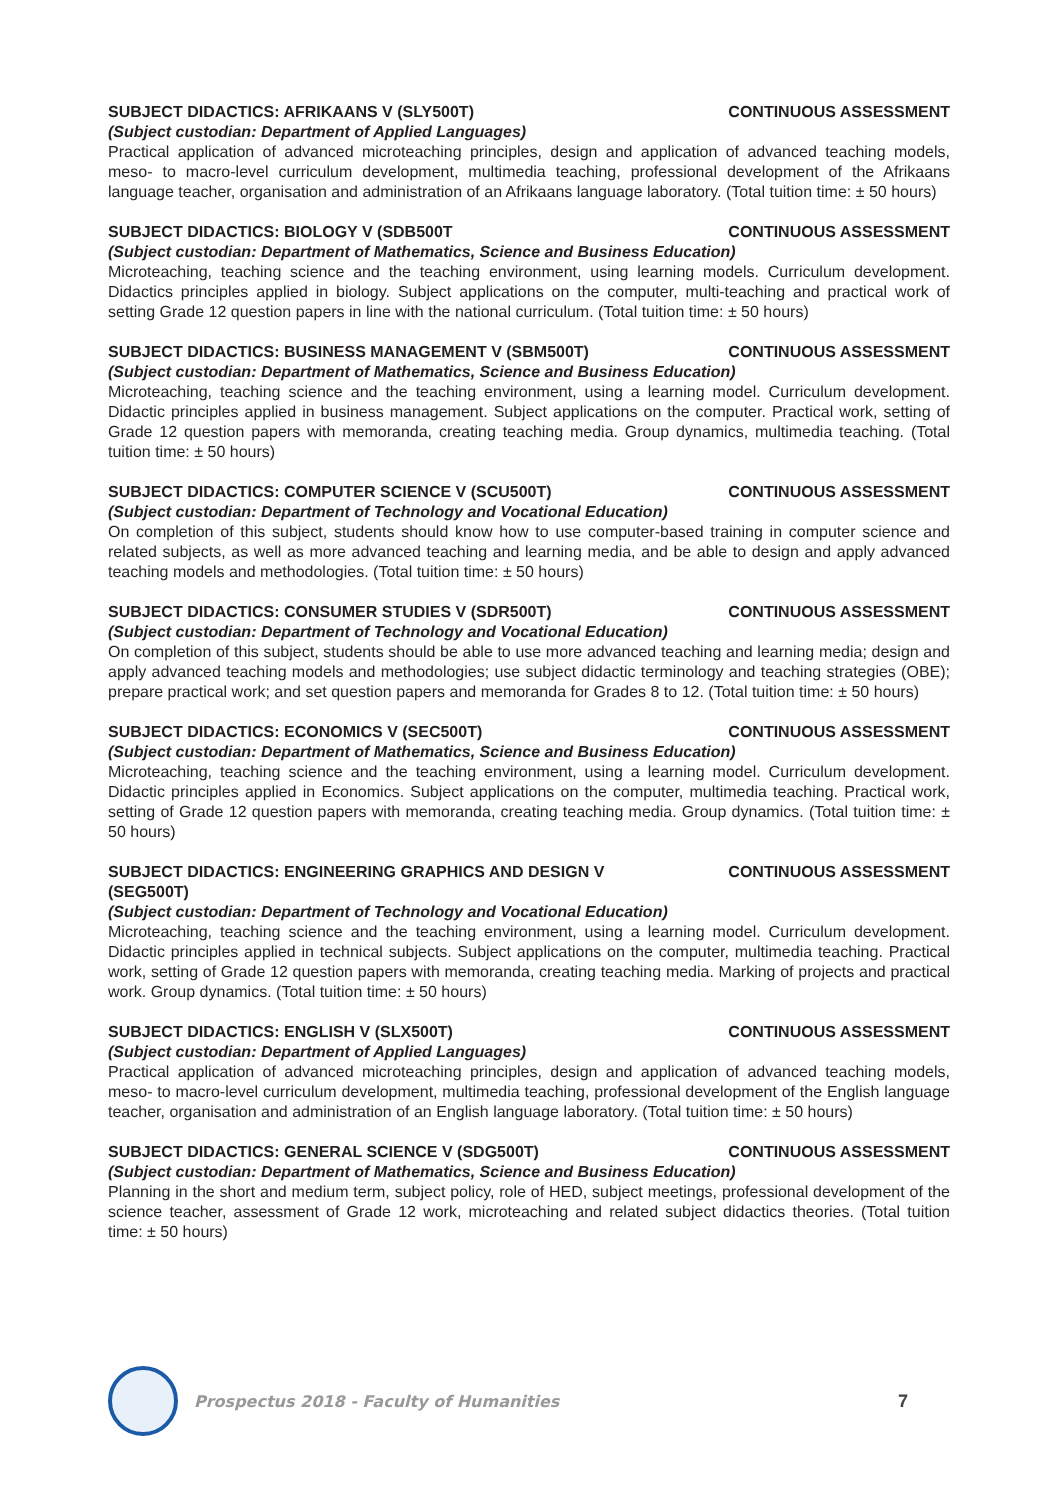SUBJECT DIDACTICS: AFRIKAANS V (SLY500T) CONTINUOUS ASSESSMENT
(Subject custodian: Department of Applied Languages)
Practical application of advanced microteaching principles, design and application of advanced teaching models, meso- to macro-level curriculum development, multimedia teaching, professional development of the Afrikaans language teacher, organisation and administration of an Afrikaans language laboratory. (Total tuition time: ± 50 hours)
SUBJECT DIDACTICS: BIOLOGY V (SDB500T CONTINUOUS ASSESSMENT
(Subject custodian: Department of Mathematics, Science and Business Education)
Microteaching, teaching science and the teaching environment, using learning models. Curriculum development. Didactics principles applied in biology. Subject applications on the computer, multi-teaching and practical work of setting Grade 12 question papers in line with the national curriculum. (Total tuition time: ± 50 hours)
SUBJECT DIDACTICS: BUSINESS MANAGEMENT V (SBM500T) CONTINUOUS ASSESSMENT
(Subject custodian: Department of Mathematics, Science and Business Education)
Microteaching, teaching science and the teaching environment, using a learning model. Curriculum development. Didactic principles applied in business management. Subject applications on the computer. Practical work, setting of Grade 12 question papers with memoranda, creating teaching media. Group dynamics, multimedia teaching. (Total tuition time: ± 50 hours)
SUBJECT DIDACTICS: COMPUTER SCIENCE V (SCU500T) CONTINUOUS ASSESSMENT
(Subject custodian: Department of Technology and Vocational Education)
On completion of this subject, students should know how to use computer-based training in computer science and related subjects, as well as more advanced teaching and learning media, and be able to design and apply advanced teaching models and methodologies. (Total tuition time: ± 50 hours)
SUBJECT DIDACTICS: CONSUMER STUDIES V (SDR500T) CONTINUOUS ASSESSMENT
(Subject custodian: Department of Technology and Vocational Education)
On completion of this subject, students should be able to use more advanced teaching and learning media; design and apply advanced teaching models and methodologies; use subject didactic terminology and teaching strategies (OBE); prepare practical work; and set question papers and memoranda for Grades 8 to 12. (Total tuition time: ± 50 hours)
SUBJECT DIDACTICS: ECONOMICS V (SEC500T) CONTINUOUS ASSESSMENT
(Subject custodian: Department of Mathematics, Science and Business Education)
Microteaching, teaching science and the teaching environment, using a learning model. Curriculum development. Didactic principles applied in Economics. Subject applications on the computer, multimedia teaching. Practical work, setting of Grade 12 question papers with memoranda, creating teaching media. Group dynamics. (Total tuition time: ± 50 hours)
SUBJECT DIDACTICS: ENGINEERING GRAPHICS AND DESIGN V (SEG500T) CONTINUOUS ASSESSMENT
(Subject custodian: Department of Technology and Vocational Education)
Microteaching, teaching science and the teaching environment, using a learning model. Curriculum development. Didactic principles applied in technical subjects. Subject applications on the computer, multimedia teaching. Practical work, setting of Grade 12 question papers with memoranda, creating teaching media. Marking of projects and practical work. Group dynamics. (Total tuition time: ± 50 hours)
SUBJECT DIDACTICS: ENGLISH V (SLX500T) CONTINUOUS ASSESSMENT
(Subject custodian: Department of Applied Languages)
Practical application of advanced microteaching principles, design and application of advanced teaching models, meso- to macro-level curriculum development, multimedia teaching, professional development of the English language teacher, organisation and administration of an English language laboratory. (Total tuition time: ± 50 hours)
SUBJECT DIDACTICS: GENERAL SCIENCE V (SDG500T) CONTINUOUS ASSESSMENT
(Subject custodian: Department of Mathematics, Science and Business Education)
Planning in the short and medium term, subject policy, role of HED, subject meetings, professional development of the science teacher, assessment of Grade 12 work, microteaching and related subject didactics theories. (Total tuition time: ± 50 hours)
Prospectus 2018 - Faculty of Humanities 7